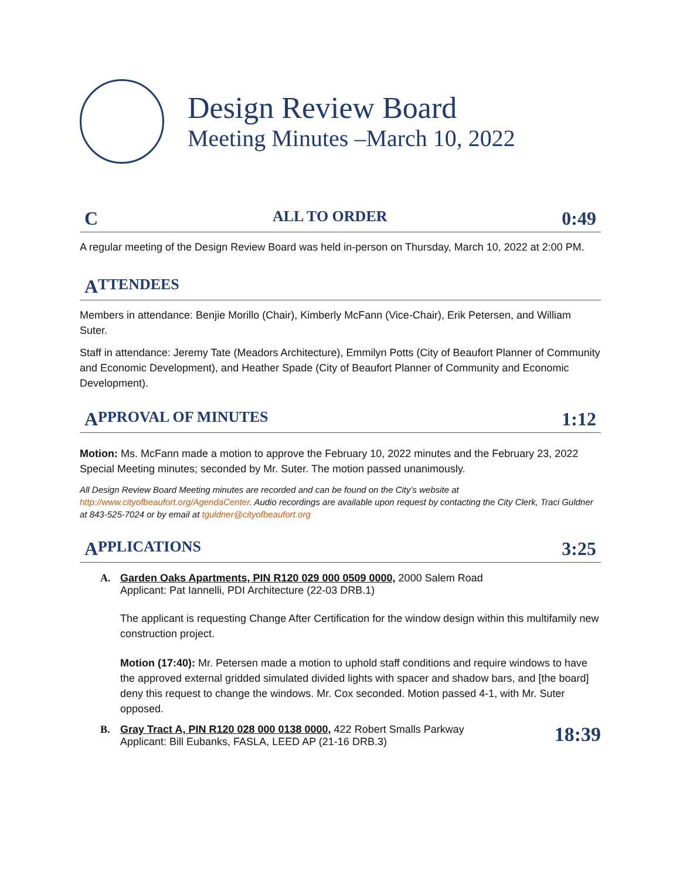Design Review Board
Meeting Minutes –March 10, 2022
C ALL TO ORDER 0:49
A regular meeting of the Design Review Board was held in-person on Thursday, March 10, 2022 at 2:00 PM.
A TTENDEES
Members in attendance: Benjie Morillo (Chair), Kimberly McFann (Vice-Chair), Erik Petersen, and William Suter.
Staff in attendance: Jeremy Tate (Meadors Architecture), Emmilyn Potts (City of Beaufort Planner of Community and Economic Development), and Heather Spade (City of Beaufort Planner of Community and Economic Development).
A PPROVAL OF MINUTES 1:12
Motion: Ms. McFann made a motion to approve the February 10, 2022 minutes and the February 23, 2022 Special Meeting minutes; seconded by Mr. Suter. The motion passed unanimously.
All Design Review Board Meeting minutes are recorded and can be found on the City’s website at http://www.cityofbeaufort.org/AgendaCenter. Audio recordings are available upon request by contacting the City Clerk, Traci Guldner at 843-525-7024 or by email at tguldner@cityofbeaufort.org
A PPLICATIONS 3:25
A. Garden Oaks Apartments, PIN R120 029 000 0509 0000, 2000 Salem Road
Applicant: Pat Iannelli, PDI Architecture (22-03 DRB.1)
The applicant is requesting Change After Certification for the window design within this multifamily new construction project.
Motion (17:40): Mr. Petersen made a motion to uphold staff conditions and require windows to have the approved external gridded simulated divided lights with spacer and shadow bars, and [the board] deny this request to change the windows. Mr. Cox seconded. Motion passed 4-1, with Mr. Suter opposed.
B. Gray Tract A, PIN R120 028 000 0138 0000, 422 Robert Smalls Parkway
Applicant: Bill Eubanks, FASLA, LEED AP (21-16 DRB.3)
18:39